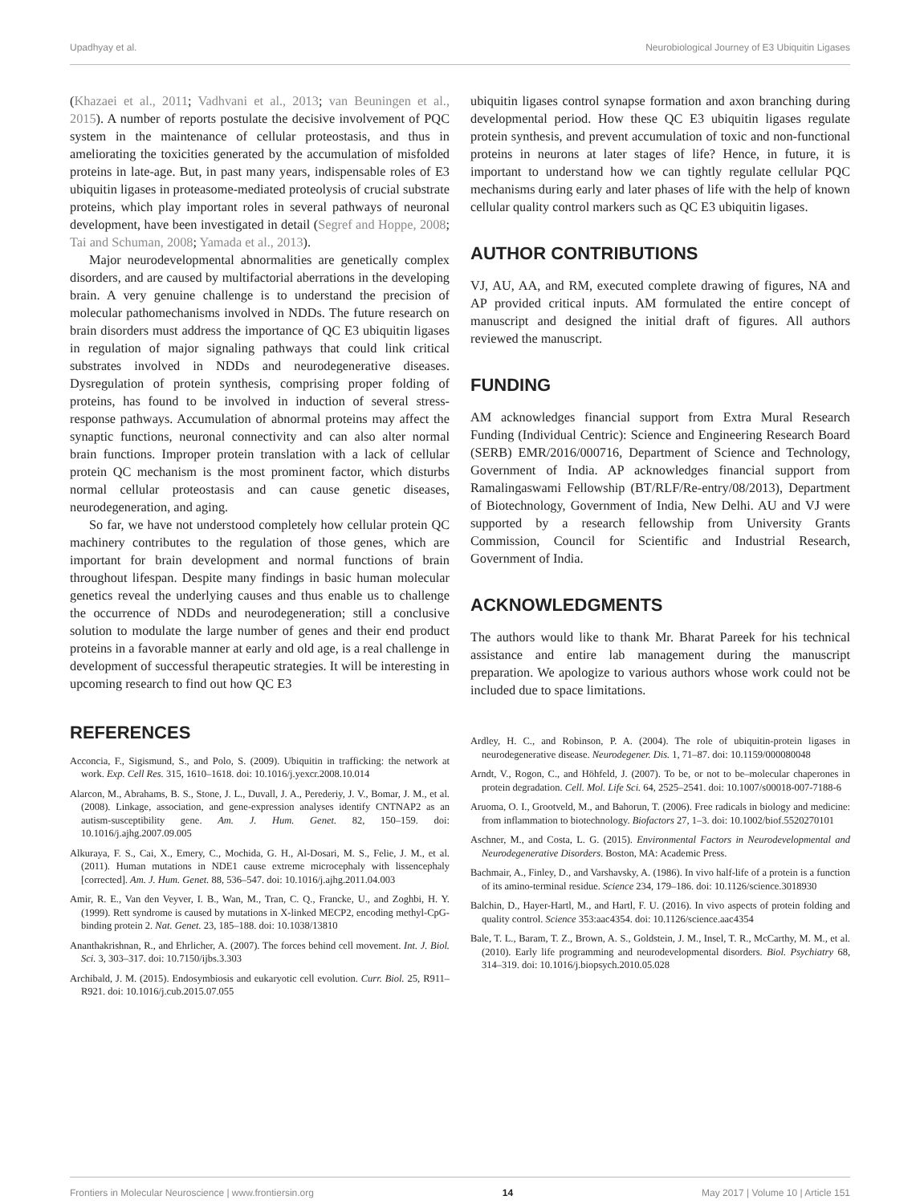Upadhyay et al. Neurobiological Journey of E3 Ubiquitin Ligases
(Khazaei et al., 2011; Vadhvani et al., 2013; van Beuningen et al., 2015). A number of reports postulate the decisive involvement of PQC system in the maintenance of cellular proteostasis, and thus in ameliorating the toxicities generated by the accumulation of misfolded proteins in late-age. But, in past many years, indispensable roles of E3 ubiquitin ligases in proteasome-mediated proteolysis of crucial substrate proteins, which play important roles in several pathways of neuronal development, have been investigated in detail (Segref and Hoppe, 2008; Tai and Schuman, 2008; Yamada et al., 2013).
Major neurodevelopmental abnormalities are genetically complex disorders, and are caused by multifactorial aberrations in the developing brain. A very genuine challenge is to understand the precision of molecular pathomechanisms involved in NDDs. The future research on brain disorders must address the importance of QC E3 ubiquitin ligases in regulation of major signaling pathways that could link critical substrates involved in NDDs and neurodegenerative diseases. Dysregulation of protein synthesis, comprising proper folding of proteins, has found to be involved in induction of several stress-response pathways. Accumulation of abnormal proteins may affect the synaptic functions, neuronal connectivity and can also alter normal brain functions. Improper protein translation with a lack of cellular protein QC mechanism is the most prominent factor, which disturbs normal cellular proteostasis and can cause genetic diseases, neurodegeneration, and aging.
So far, we have not understood completely how cellular protein QC machinery contributes to the regulation of those genes, which are important for brain development and normal functions of brain throughout lifespan. Despite many findings in basic human molecular genetics reveal the underlying causes and thus enable us to challenge the occurrence of NDDs and neurodegeneration; still a conclusive solution to modulate the large number of genes and their end product proteins in a favorable manner at early and old age, is a real challenge in development of successful therapeutic strategies. It will be interesting in upcoming research to find out how QC E3
ubiquitin ligases control synapse formation and axon branching during developmental period. How these QC E3 ubiquitin ligases regulate protein synthesis, and prevent accumulation of toxic and non-functional proteins in neurons at later stages of life? Hence, in future, it is important to understand how we can tightly regulate cellular PQC mechanisms during early and later phases of life with the help of known cellular quality control markers such as QC E3 ubiquitin ligases.
AUTHOR CONTRIBUTIONS
VJ, AU, AA, and RM, executed complete drawing of figures, NA and AP provided critical inputs. AM formulated the entire concept of manuscript and designed the initial draft of figures. All authors reviewed the manuscript.
FUNDING
AM acknowledges financial support from Extra Mural Research Funding (Individual Centric): Science and Engineering Research Board (SERB) EMR/2016/000716, Department of Science and Technology, Government of India. AP acknowledges financial support from Ramalingaswami Fellowship (BT/RLF/Re-entry/08/2013), Department of Biotechnology, Government of India, New Delhi. AU and VJ were supported by a research fellowship from University Grants Commission, Council for Scientific and Industrial Research, Government of India.
ACKNOWLEDGMENTS
The authors would like to thank Mr. Bharat Pareek for his technical assistance and entire lab management during the manuscript preparation. We apologize to various authors whose work could not be included due to space limitations.
REFERENCES
Acconcia, F., Sigismund, S., and Polo, S. (2009). Ubiquitin in trafficking: the network at work. Exp. Cell Res. 315, 1610–1618. doi: 10.1016/j.yexcr.2008.10.014
Alarcon, M., Abrahams, B. S., Stone, J. L., Duvall, J. A., Perederiy, J. V., Bomar, J. M., et al. (2008). Linkage, association, and gene-expression analyses identify CNTNAP2 as an autism-susceptibility gene. Am. J. Hum. Genet. 82, 150–159. doi: 10.1016/j.ajhg.2007.09.005
Alkuraya, F. S., Cai, X., Emery, C., Mochida, G. H., Al-Dosari, M. S., Felie, J. M., et al. (2011). Human mutations in NDE1 cause extreme microcephaly with lissencephaly [corrected]. Am. J. Hum. Genet. 88, 536–547. doi: 10.1016/j.ajhg.2011.04.003
Amir, R. E., Van den Veyver, I. B., Wan, M., Tran, C. Q., Francke, U., and Zoghbi, H. Y. (1999). Rett syndrome is caused by mutations in X-linked MECP2, encoding methyl-CpG-binding protein 2. Nat. Genet. 23, 185–188. doi: 10.1038/13810
Ananthakrishnan, R., and Ehrlicher, A. (2007). The forces behind cell movement. Int. J. Biol. Sci. 3, 303–317. doi: 10.7150/ijbs.3.303
Archibald, J. M. (2015). Endosymbiosis and eukaryotic cell evolution. Curr. Biol. 25, R911–R921. doi: 10.1016/j.cub.2015.07.055
Ardley, H. C., and Robinson, P. A. (2004). The role of ubiquitin-protein ligases in neurodegenerative disease. Neurodegener. Dis. 1, 71–87. doi: 10.1159/000080048
Arndt, V., Rogon, C., and Höhfeld, J. (2007). To be, or not to be–molecular chaperones in protein degradation. Cell. Mol. Life Sci. 64, 2525–2541. doi: 10.1007/s00018-007-7188-6
Aruoma, O. I., Grootveld, M., and Bahorun, T. (2006). Free radicals in biology and medicine: from inflammation to biotechnology. Biofactors 27, 1–3. doi: 10.1002/biof.5520270101
Aschner, M., and Costa, L. G. (2015). Environmental Factors in Neurodevelopmental and Neurodegenerative Disorders. Boston, MA: Academic Press.
Bachmair, A., Finley, D., and Varshavsky, A. (1986). In vivo half-life of a protein is a function of its amino-terminal residue. Science 234, 179–186. doi: 10.1126/science.3018930
Balchin, D., Hayer-Hartl, M., and Hartl, F. U. (2016). In vivo aspects of protein folding and quality control. Science 353:aac4354. doi: 10.1126/science.aac4354
Bale, T. L., Baram, T. Z., Brown, A. S., Goldstein, J. M., Insel, T. R., McCarthy, M. M., et al. (2010). Early life programming and neurodevelopmental disorders. Biol. Psychiatry 68, 314–319. doi: 10.1016/j.biopsych.2010.05.028
Frontiers in Molecular Neuroscience | www.frontiersin.org 14 May 2017 | Volume 10 | Article 151